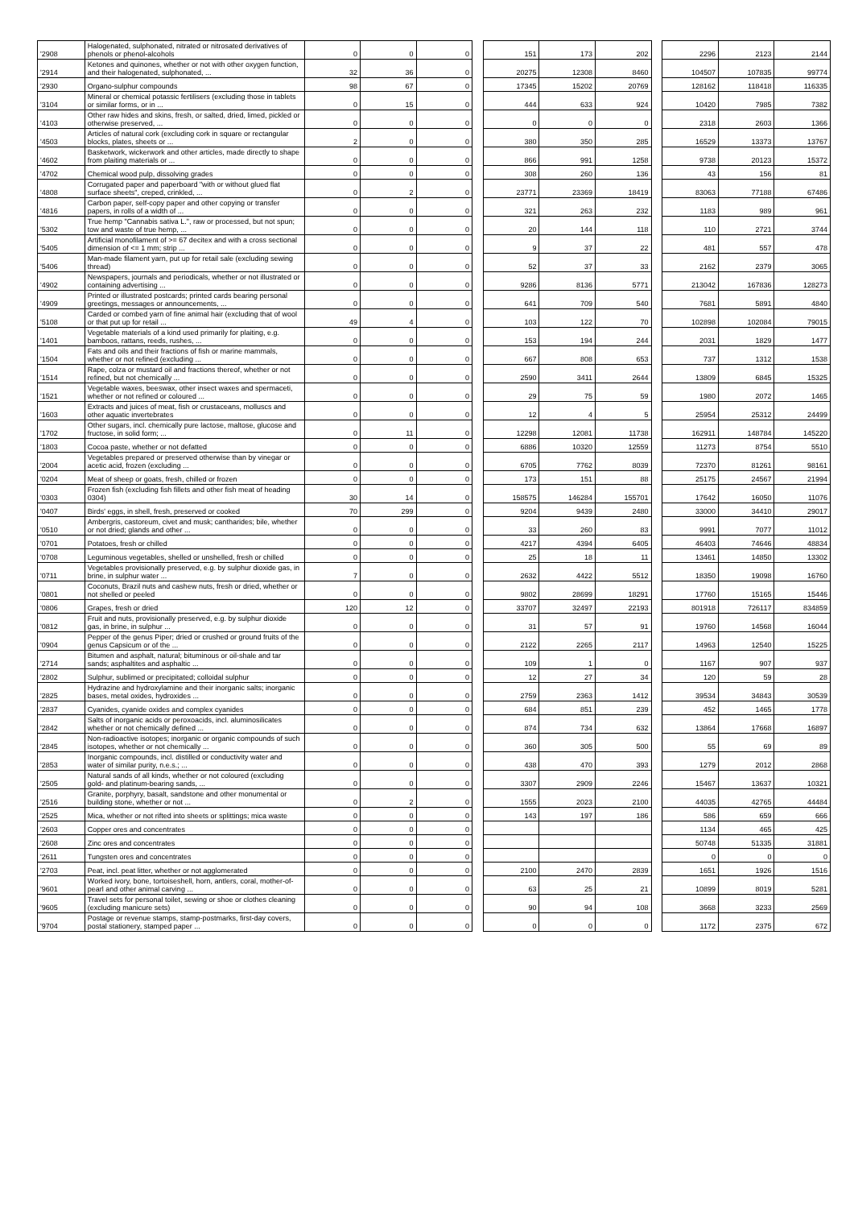| '2908 | Halogenated, sulphonated, nitrated or nitrosated derivatives of phenols or phenol-alcohols | 0 | 0 | 0 | | 151 | 173 | 202 | | 2296 | 2123 | 2144 |
| '2914 | Ketones and quinones, whether or not with other oxygen function, and their halogenated, sulphonated, ... | 32 | 36 | 0 | | 20275 | 12308 | 8460 | | 104507 | 107835 | 99774 |
| '2930 | Organo-sulphur compounds | 98 | 67 | 0 | | 17345 | 15202 | 20769 | | 128162 | 118418 | 116335 |
| '3104 | Mineral or chemical potassic fertilisers (excluding those in tablets or similar forms, or in ... | 0 | 15 | 0 | | 444 | 633 | 924 | | 10420 | 7985 | 7382 |
| '4103 | Other raw hides and skins, fresh, or salted, dried, limed, pickled or otherwise preserved, ... | 0 | 0 | 0 | | 0 | 0 | 0 | | 2318 | 2603 | 1366 |
| '4503 | Articles of natural cork (excluding cork in square or rectangular blocks, plates, sheets or ... | 2 | 0 | 0 | | 380 | 350 | 285 | | 16529 | 13373 | 13767 |
| '4602 | Basketwork, wickerwork and other articles, made directly to shape from plaiting materials or ... | 0 | 0 | 0 | | 866 | 991 | 1258 | | 9738 | 20123 | 15372 |
| '4702 | Chemical wood pulp, dissolving grades | 0 | 0 | 0 | | 308 | 260 | 136 | | 43 | 156 | 81 |
| '4808 | Corrugated paper and paperboard "with or without glued flat surface sheets", creped, crinkled, ... | 0 | 2 | 0 | | 23771 | 23369 | 18419 | | 83063 | 77188 | 67486 |
| '4816 | Carbon paper, self-copy paper and other copying or transfer papers, in rolls of a width of ... | 0 | 0 | 0 | | 321 | 263 | 232 | | 1183 | 989 | 961 |
| '5302 | True hemp "Cannabis sativa L.", raw or processed, but not spun; tow and waste of true hemp, ... | 0 | 0 | 0 | | 20 | 144 | 118 | | 110 | 2721 | 3744 |
| '5405 | Artificial monofilament of >= 67 decitex and with a cross sectional dimension of <= 1 mm; strip ... | 0 | 0 | 0 | | 9 | 37 | 22 | | 481 | 557 | 478 |
| '5406 | Man-made filament yarn, put up for retail sale (excluding sewing thread) | 0 | 0 | 0 | | 52 | 37 | 33 | | 2162 | 2379 | 3065 |
| '4902 | Newspapers, journals and periodicals, whether or not illustrated or containing advertising ... | 0 | 0 | 0 | | 9286 | 8136 | 5771 | | 213042 | 167836 | 128273 |
| '4909 | Printed or illustrated postcards; printed cards bearing personal greetings, messages or announcements, ... | 0 | 0 | 0 | | 641 | 709 | 540 | | 7681 | 5891 | 4840 |
| '5108 | Carded or combed yarn of fine animal hair (excluding that of wool or that put up for retail ... | 49 | 4 | 0 | | 103 | 122 | 70 | | 102898 | 102084 | 79015 |
| '1401 | Vegetable materials of a kind used primarily for plaiting, e.g. bamboos, rattans, reeds, rushes, ... | 0 | 0 | 0 | | 153 | 194 | 244 | | 2031 | 1829 | 1477 |
| '1504 | Fats and oils and their fractions of fish or marine mammals, whether or not refined (excluding ... | 0 | 0 | 0 | | 667 | 808 | 653 | | 737 | 1312 | 1538 |
| '1514 | Rape, colza or mustard oil and fractions thereof, whether or not refined, but not chemically ... | 0 | 0 | 0 | | 2590 | 3411 | 2644 | | 13809 | 6845 | 15325 |
| '1521 | Vegetable waxes, beeswax, other insect waxes and spermaceti, whether or not refined or coloured ... | 0 | 0 | 0 | | 29 | 75 | 59 | | 1980 | 2072 | 1465 |
| '1603 | Extracts and juices of meat, fish or crustaceans, molluscs and other aquatic invertebrates | 0 | 0 | 0 | | 12 | 4 | 5 | | 25954 | 25312 | 24499 |
| '1702 | Other sugars, incl. chemically pure lactose, maltose, glucose and fructose, in solid form; ... | 0 | 11 | 0 | | 12298 | 12081 | 11738 | | 162911 | 148784 | 145220 |
| '1803 | Cocoa paste, whether or not defatted | 0 | 0 | 0 | | 6886 | 10320 | 12559 | | 11273 | 8754 | 5510 |
| '2004 | Vegetables prepared or preserved otherwise than by vinegar or acetic acid, frozen (excluding ... | 0 | 0 | 0 | | 6705 | 7762 | 8039 | | 72370 | 81261 | 98161 |
| '0204 | Meat of sheep or goats, fresh, chilled or frozen | 0 | 0 | 0 | | 173 | 151 | 88 | | 25175 | 24567 | 21994 |
| '0303 | Frozen fish (excluding fish fillets and other fish meat of heading 0304) | 30 | 14 | 0 | | 158575 | 146284 | 155701 | | 17642 | 16050 | 11076 |
| '0407 | Birds' eggs, in shell, fresh, preserved or cooked | 70 | 299 | 0 | | 9204 | 9439 | 2480 | | 33000 | 34410 | 29017 |
| '0510 | Ambergris, castoreum, civet and musk; cantharides; bile, whether or not dried; glands and other ... | 0 | 0 | 0 | | 33 | 260 | 83 | | 9991 | 7077 | 11012 |
| '0701 | Potatoes, fresh or chilled | 0 | 0 | 0 | | 4217 | 4394 | 6405 | | 46403 | 74646 | 48834 |
| '0708 | Leguminous vegetables, shelled or unshelled, fresh or chilled | 0 | 0 | 0 | | 25 | 18 | 11 | | 13461 | 14850 | 13302 |
| '0711 | Vegetables provisionally preserved, e.g. by sulphur dioxide gas, in brine, in sulphur water ... | 7 | 0 | 0 | | 2632 | 4422 | 5512 | | 18350 | 19098 | 16760 |
| '0801 | Coconuts, Brazil nuts and cashew nuts, fresh or dried, whether or not shelled or peeled | 0 | 0 | 0 | | 9802 | 28699 | 18291 | | 17760 | 15165 | 15446 |
| '0806 | Grapes, fresh or dried | 120 | 12 | 0 | | 33707 | 32497 | 22193 | | 801918 | 726117 | 834859 |
| '0812 | Fruit and nuts, provisionally preserved, e.g. by sulphur dioxide gas, in brine, in sulphur ... | 0 | 0 | 0 | | 31 | 57 | 91 | | 19760 | 14568 | 16044 |
| '0904 | Pepper of the genus Piper; dried or crushed or ground fruits of the genus Capsicum or of the ... | 0 | 0 | 0 | | 2122 | 2265 | 2117 | | 14963 | 12540 | 15225 |
| '2714 | Bitumen and asphalt, natural; bituminous or oil-shale and tar sands; asphaltites and asphaltic ... | 0 | 0 | 0 | | 109 | 1 | 0 | | 1167 | 907 | 937 |
| '2802 | Sulphur, sublimed or precipitated; colloidal sulphur | 0 | 0 | 0 | | 12 | 27 | 34 | | 120 | 59 | 28 |
| '2825 | Hydrazine and hydroxylamine and their inorganic salts; inorganic bases, metal oxides, hydroxides ... | 0 | 0 | 0 | | 2759 | 2363 | 1412 | | 39534 | 34843 | 30539 |
| '2837 | Cyanides, cyanide oxides and complex cyanides | 0 | 0 | 0 | | 684 | 851 | 239 | | 452 | 1465 | 1778 |
| '2842 | Salts of inorganic acids or peroxoacids, incl. aluminosilicates whether or not chemically defined ... | 0 | 0 | 0 | | 874 | 734 | 632 | | 13864 | 17668 | 16897 |
| '2845 | Non-radioactive isotopes; inorganic or organic compounds of such isotopes, whether or not chemically ... | 0 | 0 | 0 | | 360 | 305 | 500 | | 55 | 69 | 89 |
| '2853 | Inorganic compounds, incl. distilled or conductivity water and water of similar purity, n.e.s.; ... | 0 | 0 | 0 | | 438 | 470 | 393 | | 1279 | 2012 | 2868 |
| '2505 | Natural sands of all kinds, whether or not coloured (excluding gold- and platinum-bearing sands, ... | 0 | 0 | 0 | | 3307 | 2909 | 2246 | | 15467 | 13637 | 10321 |
| '2516 | Granite, porphyry, basalt, sandstone and other monumental or building stone, whether or not ... | 0 | 2 | 0 | | 1555 | 2023 | 2100 | | 44035 | 42765 | 44484 |
| '2525 | Mica, whether or not rifted into sheets or splittings; mica waste | 0 | 0 | 0 | | 143 | 197 | 186 | | 586 | 659 | 666 |
| '2603 | Copper ores and concentrates | 0 | 0 | 0 | | | | | | 1134 | 465 | 425 |
| '2608 | Zinc ores and concentrates | 0 | 0 | 0 | | | | | | 50748 | 51335 | 31881 |
| '2611 | Tungsten ores and concentrates | 0 | 0 | 0 | | | | | | 0 | 0 | 0 |
| '2703 | Peat, incl. peat litter, whether or not agglomerated | 0 | 0 | 0 | | 2100 | 2470 | 2839 | | 1651 | 1926 | 1516 |
| '9601 | Worked ivory, bone, tortoiseshell, horn, antlers, coral, mother-of-pearl and other animal carving ... | 0 | 0 | 0 | | 63 | 25 | 21 | | 10899 | 8019 | 5281 |
| '9605 | Travel sets for personal toilet, sewing or shoe or clothes cleaning (excluding manicure sets) | 0 | 0 | 0 | | 90 | 94 | 108 | | 3668 | 3233 | 2569 |
| '9704 | Postage or revenue stamps, stamp-postmarks, first-day covers, postal stationery, stamped paper ... | 0 | 0 | 0 | | 0 | 0 | 0 | | 1172 | 2375 | 672 |